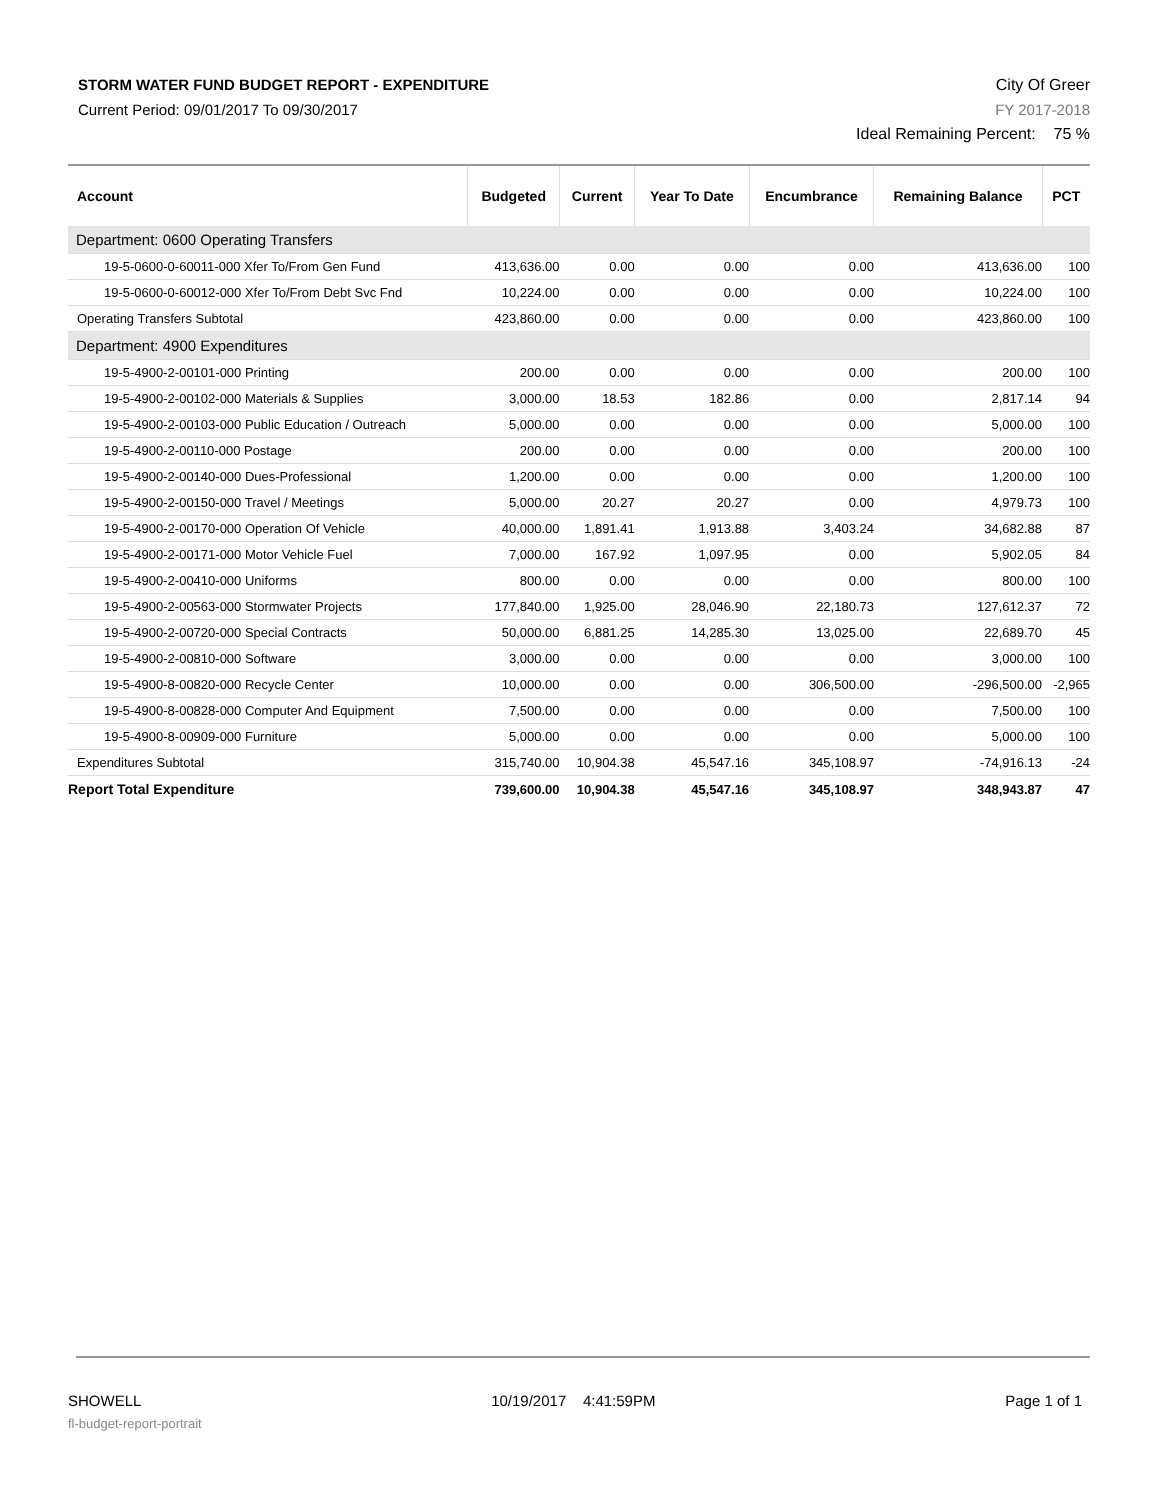STORM WATER FUND BUDGET REPORT - EXPENDITURE
Current Period: 09/01/2017 To 09/30/2017
City Of Greer
FY 2017-2018
Ideal Remaining Percent: 75 %
| Account | Budgeted | Current | Year To Date | Encumbrance | Remaining Balance | PCT |
| --- | --- | --- | --- | --- | --- | --- |
| Department: 0600 Operating Transfers | | | | | | |
| 19-5-0600-0-60011-000 Xfer To/From Gen Fund | 413,636.00 | 0.00 | 0.00 | 0.00 | 413,636.00 | 100 |
| 19-5-0600-0-60012-000 Xfer To/From Debt Svc Fnd | 10,224.00 | 0.00 | 0.00 | 0.00 | 10,224.00 | 100 |
| Operating Transfers Subtotal | 423,860.00 | 0.00 | 0.00 | 0.00 | 423,860.00 | 100 |
| Department: 4900 Expenditures | | | | | | |
| 19-5-4900-2-00101-000 Printing | 200.00 | 0.00 | 0.00 | 0.00 | 200.00 | 100 |
| 19-5-4900-2-00102-000 Materials & Supplies | 3,000.00 | 18.53 | 182.86 | 0.00 | 2,817.14 | 94 |
| 19-5-4900-2-00103-000 Public Education / Outreach | 5,000.00 | 0.00 | 0.00 | 0.00 | 5,000.00 | 100 |
| 19-5-4900-2-00110-000 Postage | 200.00 | 0.00 | 0.00 | 0.00 | 200.00 | 100 |
| 19-5-4900-2-00140-000 Dues-Professional | 1,200.00 | 0.00 | 0.00 | 0.00 | 1,200.00 | 100 |
| 19-5-4900-2-00150-000 Travel / Meetings | 5,000.00 | 20.27 | 20.27 | 0.00 | 4,979.73 | 100 |
| 19-5-4900-2-00170-000 Operation Of Vehicle | 40,000.00 | 1,891.41 | 1,913.88 | 3,403.24 | 34,682.88 | 87 |
| 19-5-4900-2-00171-000 Motor Vehicle Fuel | 7,000.00 | 167.92 | 1,097.95 | 0.00 | 5,902.05 | 84 |
| 19-5-4900-2-00410-000 Uniforms | 800.00 | 0.00 | 0.00 | 0.00 | 800.00 | 100 |
| 19-5-4900-2-00563-000 Stormwater Projects | 177,840.00 | 1,925.00 | 28,046.90 | 22,180.73 | 127,612.37 | 72 |
| 19-5-4900-2-00720-000 Special Contracts | 50,000.00 | 6,881.25 | 14,285.30 | 13,025.00 | 22,689.70 | 45 |
| 19-5-4900-2-00810-000 Software | 3,000.00 | 0.00 | 0.00 | 0.00 | 3,000.00 | 100 |
| 19-5-4900-8-00820-000 Recycle Center | 10,000.00 | 0.00 | 0.00 | 306,500.00 | -296,500.00 | -2,965 |
| 19-5-4900-8-00828-000 Computer And Equipment | 7,500.00 | 0.00 | 0.00 | 0.00 | 7,500.00 | 100 |
| 19-5-4900-8-00909-000 Furniture | 5,000.00 | 0.00 | 0.00 | 0.00 | 5,000.00 | 100 |
| Expenditures Subtotal | 315,740.00 | 10,904.38 | 45,547.16 | 345,108.97 | -74,916.13 | -24 |
| Report Total Expenditure | 739,600.00 | 10,904.38 | 45,547.16 | 345,108.97 | 348,943.87 | 47 |
SHOWELL 10/19/2017 4:41:59PM Page 1 of 1
fl-budget-report-portrait